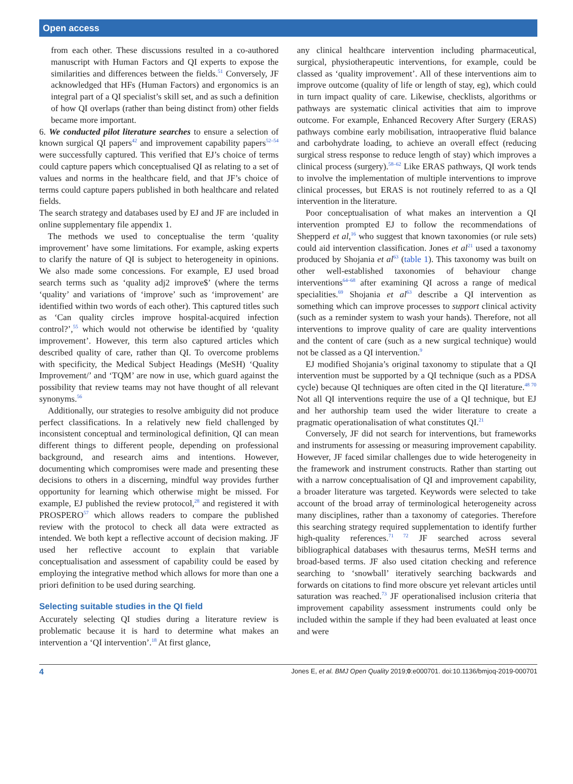Open access
from each other. These discussions resulted in a co-authored manuscript with Human Factors and QI experts to expose the similarities and differences between the fields.<sup>51</sup> Conversely, JF acknowledged that HFs (Human Factors) and ergonomics is an integral part of a QI specialist’s skill set, and as such a definition of how QI overlaps (rather than being distinct from) other fields became more important.
6. We conducted pilot literature searches to ensure a selection of known surgical QI papers<sup>42</sup> and improvement capability papers<sup>52–54</sup> were successfully captured. This verified that EJ’s choice of terms could capture papers which conceptualised QI as relating to a set of values and norms in the healthcare field, and that JF’s choice of terms could capture papers published in both healthcare and related fields.
The search strategy and databases used by EJ and JF are included in online supplementary file appendix 1.
The methods we used to conceptualise the term ‘quality improvement’ have some limitations. For example, asking experts to clarify the nature of QI is subject to heterogeneity in opinions. We also made some concessions. For example, EJ used broad search terms such as ‘quality adj2 improve$’ (where the terms ‘quality’ and variations of ‘improve’ such as ‘improvement’ are identified within two words of each other). This captured titles such as ‘Can quality circles improve hospital-acquired infection control?’,<sup>55</sup> which would not otherwise be identified by ‘quality improvement’. However, this term also captured articles which described quality of care, rather than QI. To overcome problems with specificity, the Medical Subject Headings (MeSH) ‘Quality Improvement/’ and ‘TQM’ are now in use, which guard against the possibility that review teams may not have thought of all relevant synonyms.<sup>56</sup>
Additionally, our strategies to resolve ambiguity did not produce perfect classifications. In a relatively new field challenged by inconsistent conceptual and terminological definition, QI can mean different things to different people, depending on professional background, and research aims and intentions. However, documenting which compromises were made and presenting these decisions to others in a discerning, mindful way provides further opportunity for learning which otherwise might be missed. For example, EJ published the review protocol,<sup>28</sup> and registered it with PROSPERO<sup>57</sup> which allows readers to compare the published review with the protocol to check all data were extracted as intended. We both kept a reflective account of decision making. JF used her reflective account to explain that variable conceptualisation and assessment of capability could be eased by employing the integrative method which allows for more than one a priori definition to be used during searching.
Selecting suitable studies in the QI field
Accurately selecting QI studies during a literature review is problematic because it is hard to determine what makes an intervention a ‘QI intervention’.<sup>18</sup> At first glance,
any clinical healthcare intervention including pharmaceutical, surgical, physiotherapeutic interventions, for example, could be classed as ‘quality improvement’. All of these interventions aim to improve outcome (quality of life or length of stay, eg), which could in turn impact quality of care. Likewise, checklists, algorithms or pathways are systematic clinical activities that aim to improve outcome. For example, Enhanced Recovery After Surgery (ERAS) pathways combine early mobilisation, intraoperative fluid balance and carbohydrate loading, to achieve an overall effect (reducing surgical stress response to reduce length of stay) which improves a clinical process (surgery).<sup>58–62</sup> Like ERAS pathways, QI work tends to involve the implementation of multiple interventions to improve clinical processes, but ERAS is not routinely referred to as a QI intervention in the literature.
Poor conceptualisation of what makes an intervention a QI intervention prompted EJ to follow the recommendations of Shepperd et al,<sup>16</sup> who suggest that known taxonomies (or rule sets) could aid intervention classification. Jones et al<sup>21</sup> used a taxonomy produced by Shojania et al<sup>63</sup> (table 1). This taxonomy was built on other well-established taxonomies of behaviour change interventions<sup>64–68</sup> after examining QI across a range of medical specialities.<sup>69</sup> Shojania et al<sup>63</sup> describe a QI intervention as something which can improve processes to support clinical activity (such as a reminder system to wash your hands). Therefore, not all interventions to improve quality of care are quality interventions and the content of care (such as a new surgical technique) would not be classed as a QI intervention.<sup>9</sup>
EJ modified Shojania’s original taxonomy to stipulate that a QI intervention must be supported by a QI technique (such as a PDSA cycle) because QI techniques are often cited in the QI literature.<sup>48 70</sup> Not all QI interventions require the use of a QI technique, but EJ and her authorship team used the wider literature to create a pragmatic operationalisation of what constitutes QI.<sup>21</sup>
Conversely, JF did not search for interventions, but frameworks and instruments for assessing or measuring improvement capability. However, JF faced similar challenges due to wide heterogeneity in the framework and instrument constructs. Rather than starting out with a narrow conceptualisation of QI and improvement capability, a broader literature was targeted. Keywords were selected to take account of the broad array of terminological heterogeneity across many disciplines, rather than a taxonomy of categories. Therefore this searching strategy required supplementation to identify further high-quality references.<sup>71 72</sup> JF searched across several bibliographical databases with thesaurus terms, MeSH terms and broad-based terms. JF also used citation checking and reference searching to ‘snowball’ iteratively searching backwards and forwards on citations to find more obscure yet relevant articles until saturation was reached.<sup>73</sup> JF operationalised inclusion criteria that improvement capability assessment instruments could only be included within the sample if they had been evaluated at least once and were
4 Jones E, et al. BMJ Open Quality 2019;0:e000701. doi:10.1136/bmjoq-2019-000701